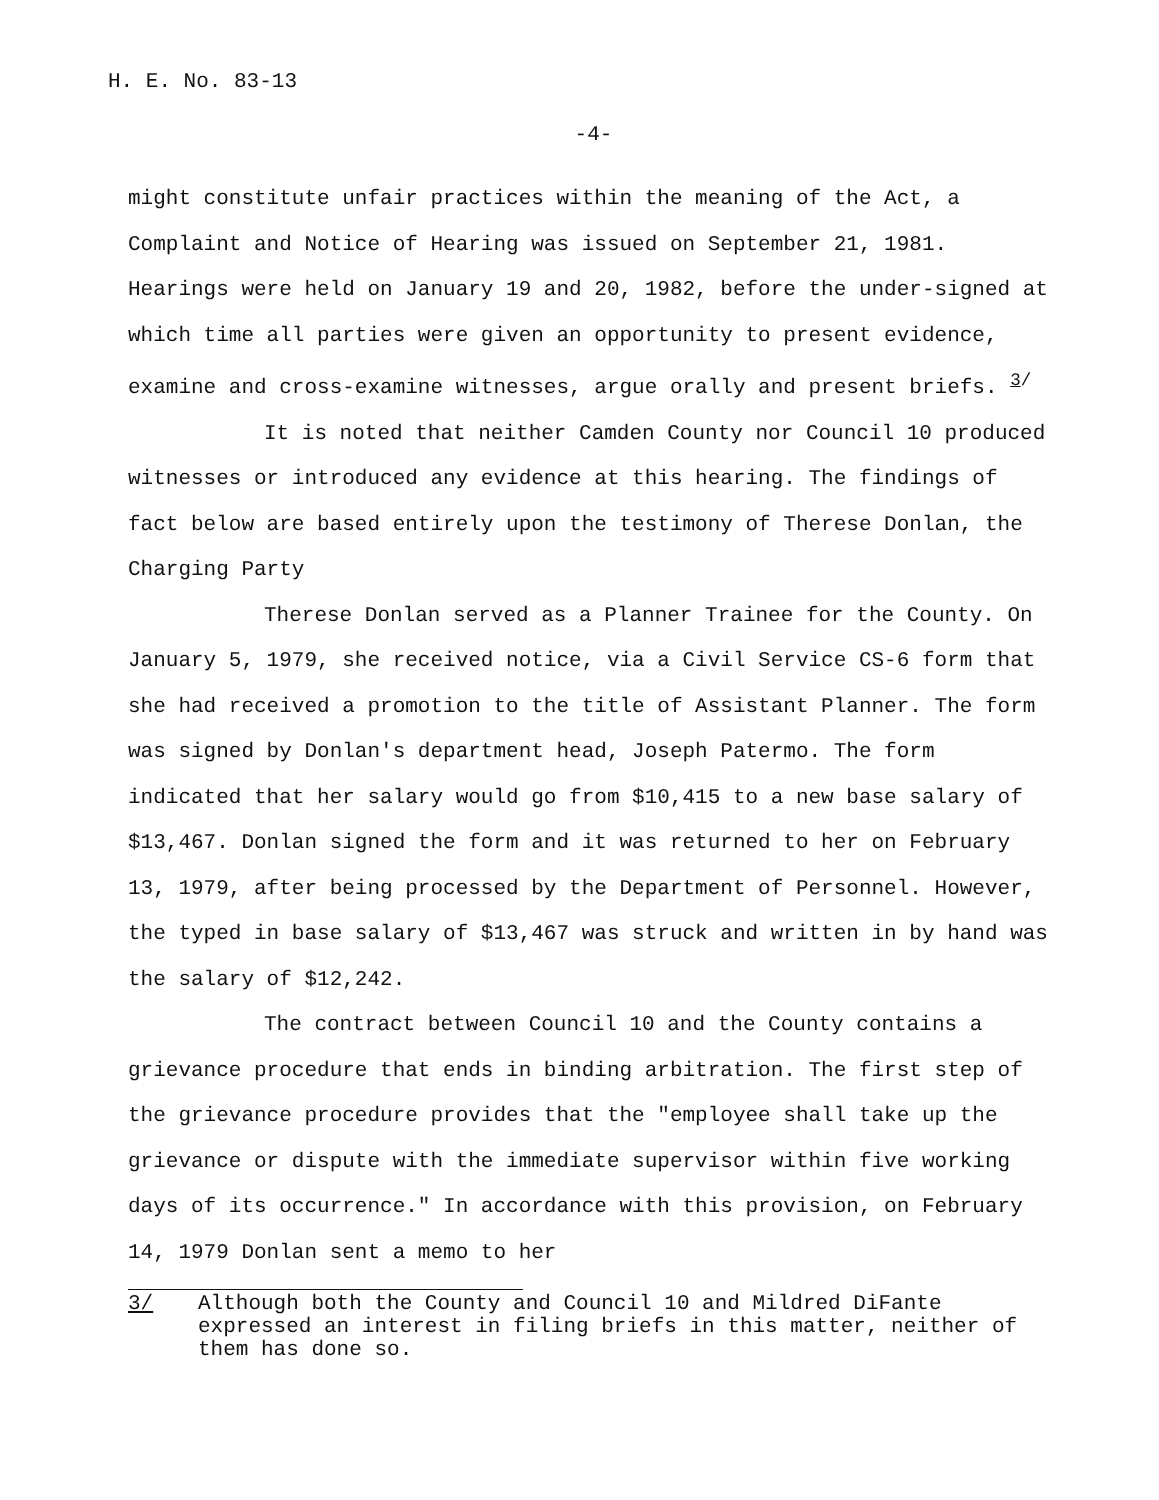H. E. No. 83-13
-4-
might constitute unfair practices within the meaning of the Act, a Complaint and Notice of Hearing was issued on September 21, 1981. Hearings were held on January 19 and 20, 1982, before the under-signed at which time all parties were given an opportunity to present evidence, examine and cross-examine witnesses, argue orally and present briefs. <sup>3/</sup>
It is noted that neither Camden County nor Council 10 produced witnesses or introduced any evidence at this hearing. The findings of fact below are based entirely upon the testimony of Therese Donlan, the Charging Party
Therese Donlan served as a Planner Trainee for the County. On January 5, 1979, she received notice, via a Civil Service CS-6 form that she had received a promotion to the title of Assistant Planner. The form was signed by Donlan's department head, Joseph Patermo. The form indicated that her salary would go from $10,415 to a new base salary of $13,467. Donlan signed the form and it was returned to her on February 13, 1979, after being processed by the Department of Personnel. However, the typed in base salary of $13,467 was struck and written in by hand was the salary of $12,242.
The contract between Council 10 and the County contains a grievance procedure that ends in binding arbitration. The first step of the grievance procedure provides that the "employee shall take up the grievance or dispute with the immediate supervisor within five working days of its occurrence." In accordance with this provision, on February 14, 1979 Donlan sent a memo to her
3/ Although both the County and Council 10 and Mildred DiFante expressed an interest in filing briefs in this matter, neither of them has done so.